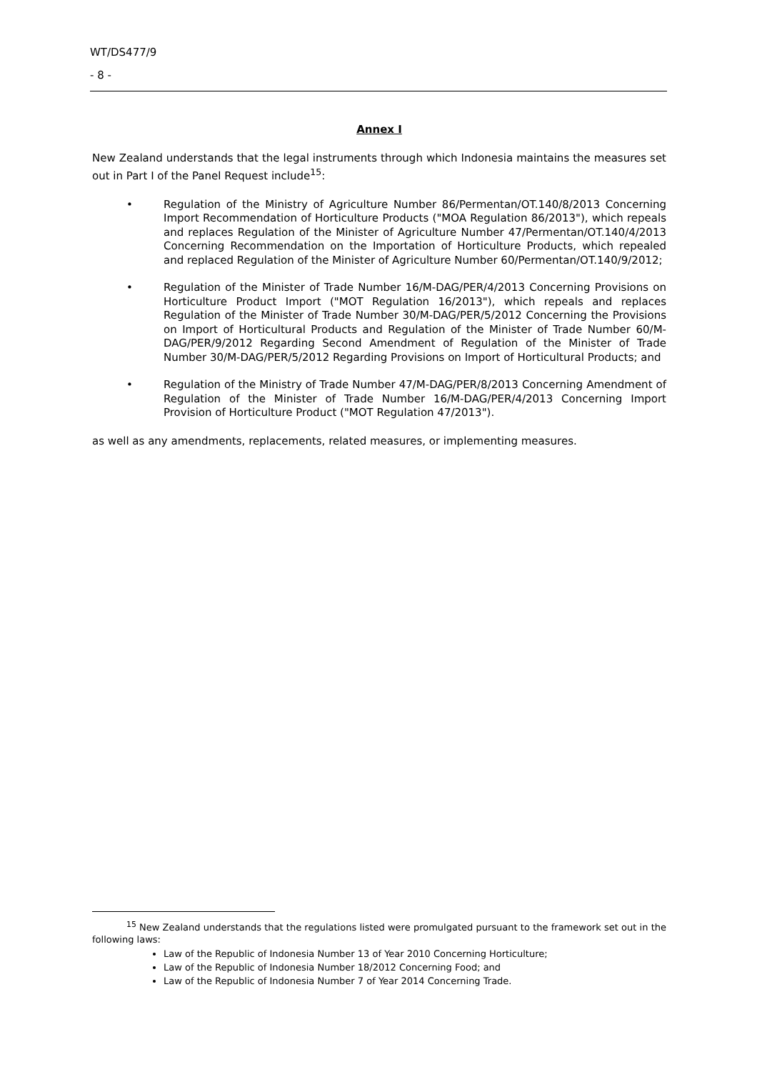WT/DS477/9
- 8 -
Annex I
New Zealand understands that the legal instruments through which Indonesia maintains the measures set out in Part I of the Panel Request include<sup>15</sup>:
• Regulation of the Ministry of Agriculture Number 86/Permentan/OT.140/8/2013 Concerning Import Recommendation of Horticulture Products ("MOA Regulation 86/2013"), which repeals and replaces Regulation of the Minister of Agriculture Number 47/Permentan/OT.140/4/2013 Concerning Recommendation on the Importation of Horticulture Products, which repealed and replaced Regulation of the Minister of Agriculture Number 60/Permentan/OT.140/9/2012;
• Regulation of the Minister of Trade Number 16/M-DAG/PER/4/2013 Concerning Provisions on Horticulture Product Import ("MOT Regulation 16/2013"), which repeals and replaces Regulation of the Minister of Trade Number 30/M-DAG/PER/5/2012 Concerning the Provisions on Import of Horticultural Products and Regulation of the Minister of Trade Number 60/M-DAG/PER/9/2012 Regarding Second Amendment of Regulation of the Minister of Trade Number 30/M-DAG/PER/5/2012 Regarding Provisions on Import of Horticultural Products; and
• Regulation of the Ministry of Trade Number 47/M-DAG/PER/8/2013 Concerning Amendment of Regulation of the Minister of Trade Number 16/M-DAG/PER/4/2013 Concerning Import Provision of Horticulture Product ("MOT Regulation 47/2013").
as well as any amendments, replacements, related measures, or implementing measures.
<sup>15</sup> New Zealand understands that the regulations listed were promulgated pursuant to the framework set out in the following laws:
Law of the Republic of Indonesia Number 13 of Year 2010 Concerning Horticulture;
Law of the Republic of Indonesia Number 18/2012 Concerning Food; and
Law of the Republic of Indonesia Number 7 of Year 2014 Concerning Trade.